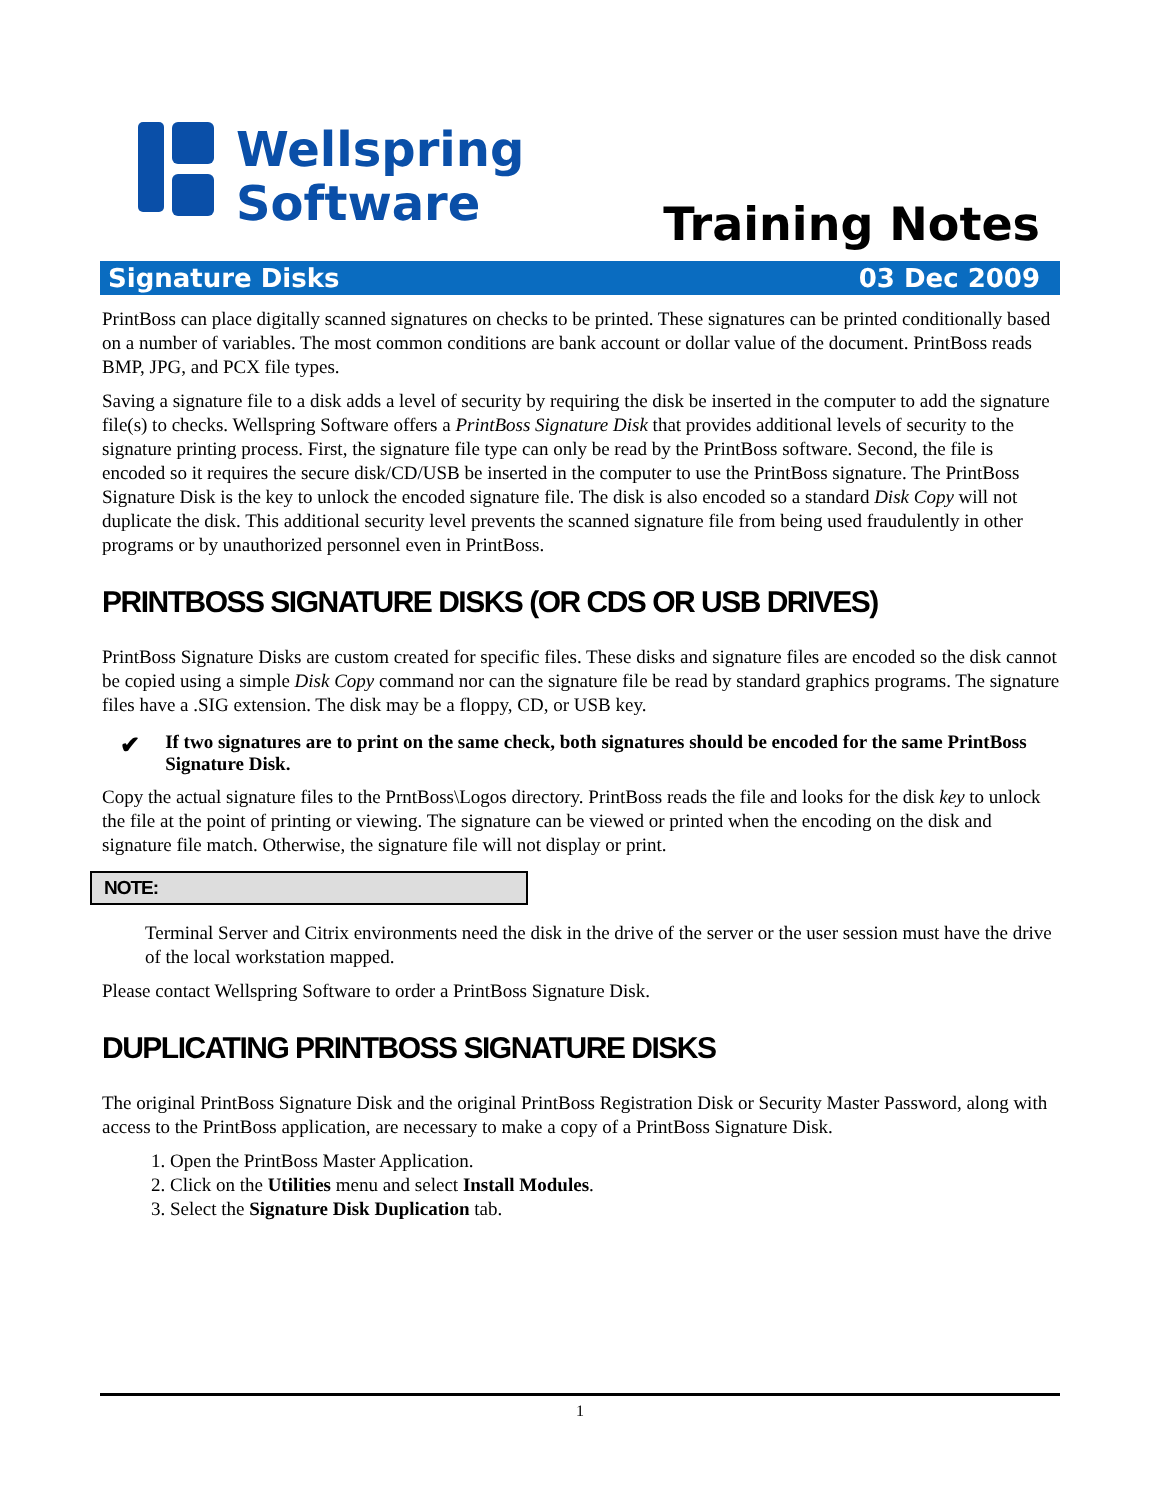Wellspring
Software
Training Notes
Signature Disks 03 Dec 2009
PrintBoss can place digitally scanned signatures on checks to be printed. These signatures can be printed conditionally based on a number of variables. The most common conditions are bank account or dollar value of the document. PrintBoss reads BMP, JPG, and PCX file types.
Saving a signature file to a disk adds a level of security by requiring the disk be inserted in the computer to add the signature file(s) to checks. Wellspring Software offers a PrintBoss Signature Disk that provides additional levels of security to the signature printing process. First, the signature file type can only be read by the PrintBoss software. Second, the file is encoded so it requires the secure disk/CD/USB be inserted in the computer to use the PrintBoss signature. The PrintBoss Signature Disk is the key to unlock the encoded signature file. The disk is also encoded so a standard Disk Copy will not duplicate the disk. This additional security level prevents the scanned signature file from being used fraudulently in other programs or by unauthorized personnel even in PrintBoss.
PRINTBOSS SIGNATURE DISKS (OR CDS OR USB DRIVES)
PrintBoss Signature Disks are custom created for specific files. These disks and signature files are encoded so the disk cannot be copied using a simple Disk Copy command nor can the signature file be read by standard graphics programs. The signature files have a .SIG extension. The disk may be a floppy, CD, or USB key.
✔
If two signatures are to print on the same check, both signatures should be encoded for the same PrintBoss Signature Disk.
Copy the actual signature files to the PrntBoss\Logos directory. PrintBoss reads the file and looks for the disk key to unlock the file at the point of printing or viewing. The signature can be viewed or printed when the encoding on the disk and signature file match. Otherwise, the signature file will not display or print.
NOTE:
Terminal Server and Citrix environments need the disk in the drive of the server or the user session must have the drive of the local workstation mapped.
Please contact Wellspring Software to order a PrintBoss Signature Disk.
DUPLICATING PRINTBOSS SIGNATURE DISKS
The original PrintBoss Signature Disk and the original PrintBoss Registration Disk or Security Master Password, along with access to the PrintBoss application, are necessary to make a copy of a PrintBoss Signature Disk.
1. Open the PrintBoss Master Application.
2. Click on the Utilities menu and select Install Modules.
3. Select the Signature Disk Duplication tab.
1